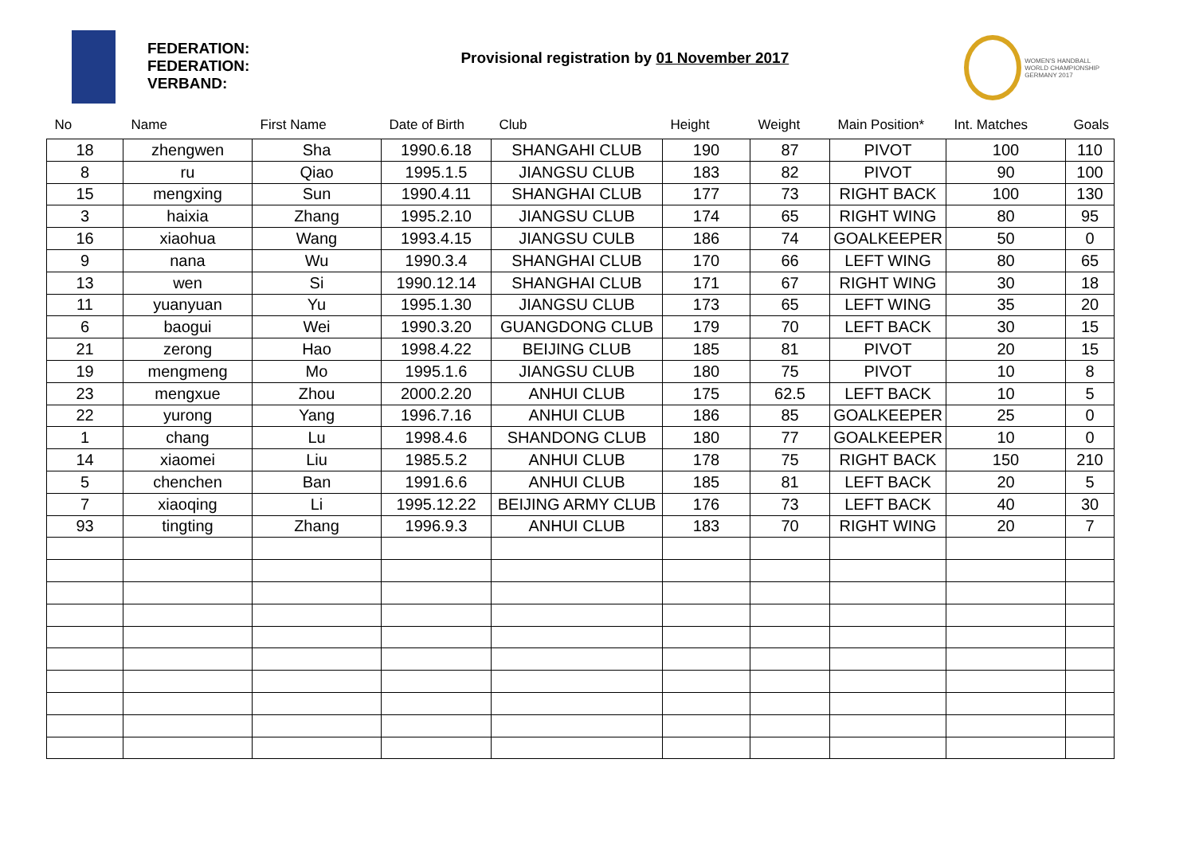FEDERATION:
FEDERATION:
VERBAND:
Provisional registration by 01 November 2017
WOMEN'S HANDBALL
WORLD CHAMPIONSHIP
GERMANY 2017
| No | Name | First Name | Date of Birth | Club | Height | Weight | Main Position* | Int. Matches | Goals |
| --- | --- | --- | --- | --- | --- | --- | --- | --- | --- |
| 18 | zhengwen | Sha | 1990.6.18 | SHANGAHI CLUB | 190 | 87 | PIVOT | 100 | 110 |
| 8 | ru | Qiao | 1995.1.5 | JIANGSU CLUB | 183 | 82 | PIVOT | 90 | 100 |
| 15 | mengxing | Sun | 1990.4.11 | SHANGHAI CLUB | 177 | 73 | RIGHT BACK | 100 | 130 |
| 3 | haixia | Zhang | 1995.2.10 | JIANGSU CLUB | 174 | 65 | RIGHT WING | 80 | 95 |
| 16 | xiaohua | Wang | 1993.4.15 | JIANGSU CULB | 186 | 74 | GOALKEEPER | 50 | 0 |
| 9 | nana | Wu | 1990.3.4 | SHANGHAI CLUB | 170 | 66 | LEFT WING | 80 | 65 |
| 13 | wen | Si | 1990.12.14 | SHANGHAI CLUB | 171 | 67 | RIGHT WING | 30 | 18 |
| 11 | yuanyuan | Yu | 1995.1.30 | JIANGSU CLUB | 173 | 65 | LEFT WING | 35 | 20 |
| 6 | baogui | Wei | 1990.3.20 | GUANGDONG CLUB | 179 | 70 | LEFT BACK | 30 | 15 |
| 21 | zerong | Hao | 1998.4.22 | BEIJING CLUB | 185 | 81 | PIVOT | 20 | 15 |
| 19 | mengmeng | Mo | 1995.1.6 | JIANGSU CLUB | 180 | 75 | PIVOT | 10 | 8 |
| 23 | mengxue | Zhou | 2000.2.20 | ANHUI CLUB | 175 | 62.5 | LEFT BACK | 10 | 5 |
| 22 | yurong | Yang | 1996.7.16 | ANHUI CLUB | 186 | 85 | GOALKEEPER | 25 | 0 |
| 1 | chang | Lu | 1998.4.6 | SHANDONG CLUB | 180 | 77 | GOALKEEPER | 10 | 0 |
| 14 | xiaomei | Liu | 1985.5.2 | ANHUI CLUB | 178 | 75 | RIGHT BACK | 150 | 210 |
| 5 | chenchen | Ban | 1991.6.6 | ANHUI CLUB | 185 | 81 | LEFT BACK | 20 | 5 |
| 7 | xiaoqing | Li | 1995.12.22 | BEIJING ARMY CLUB | 176 | 73 | LEFT BACK | 40 | 30 |
| 93 | tingting | Zhang | 1996.9.3 | ANHUI CLUB | 183 | 70 | RIGHT WING | 20 | 7 |